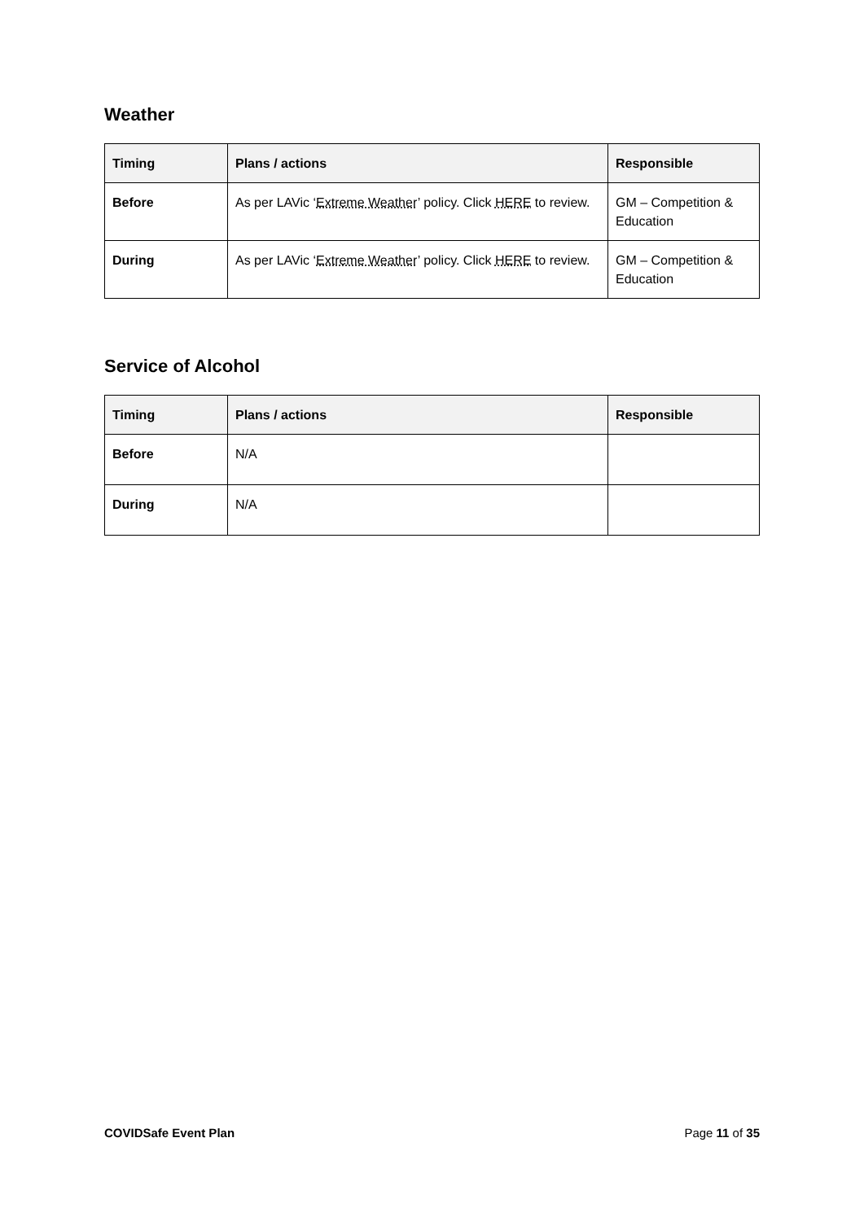Weather
| Timing | Plans / actions | Responsible |
| --- | --- | --- |
| Before | As per LAVic ‘ Extreme Weather ’ policy. Click HERE to review. | GM – Competition & Education |
| During | As per LAVic ‘ Extreme Weather ’ policy. Click HERE to review. | GM – Competition & Education |
Service of Alcohol
| Timing | Plans / actions | Responsible |
| --- | --- | --- |
| Before | N/A | |
| During | N/A | |
COVIDSafe Event Plan Page 11 of 35